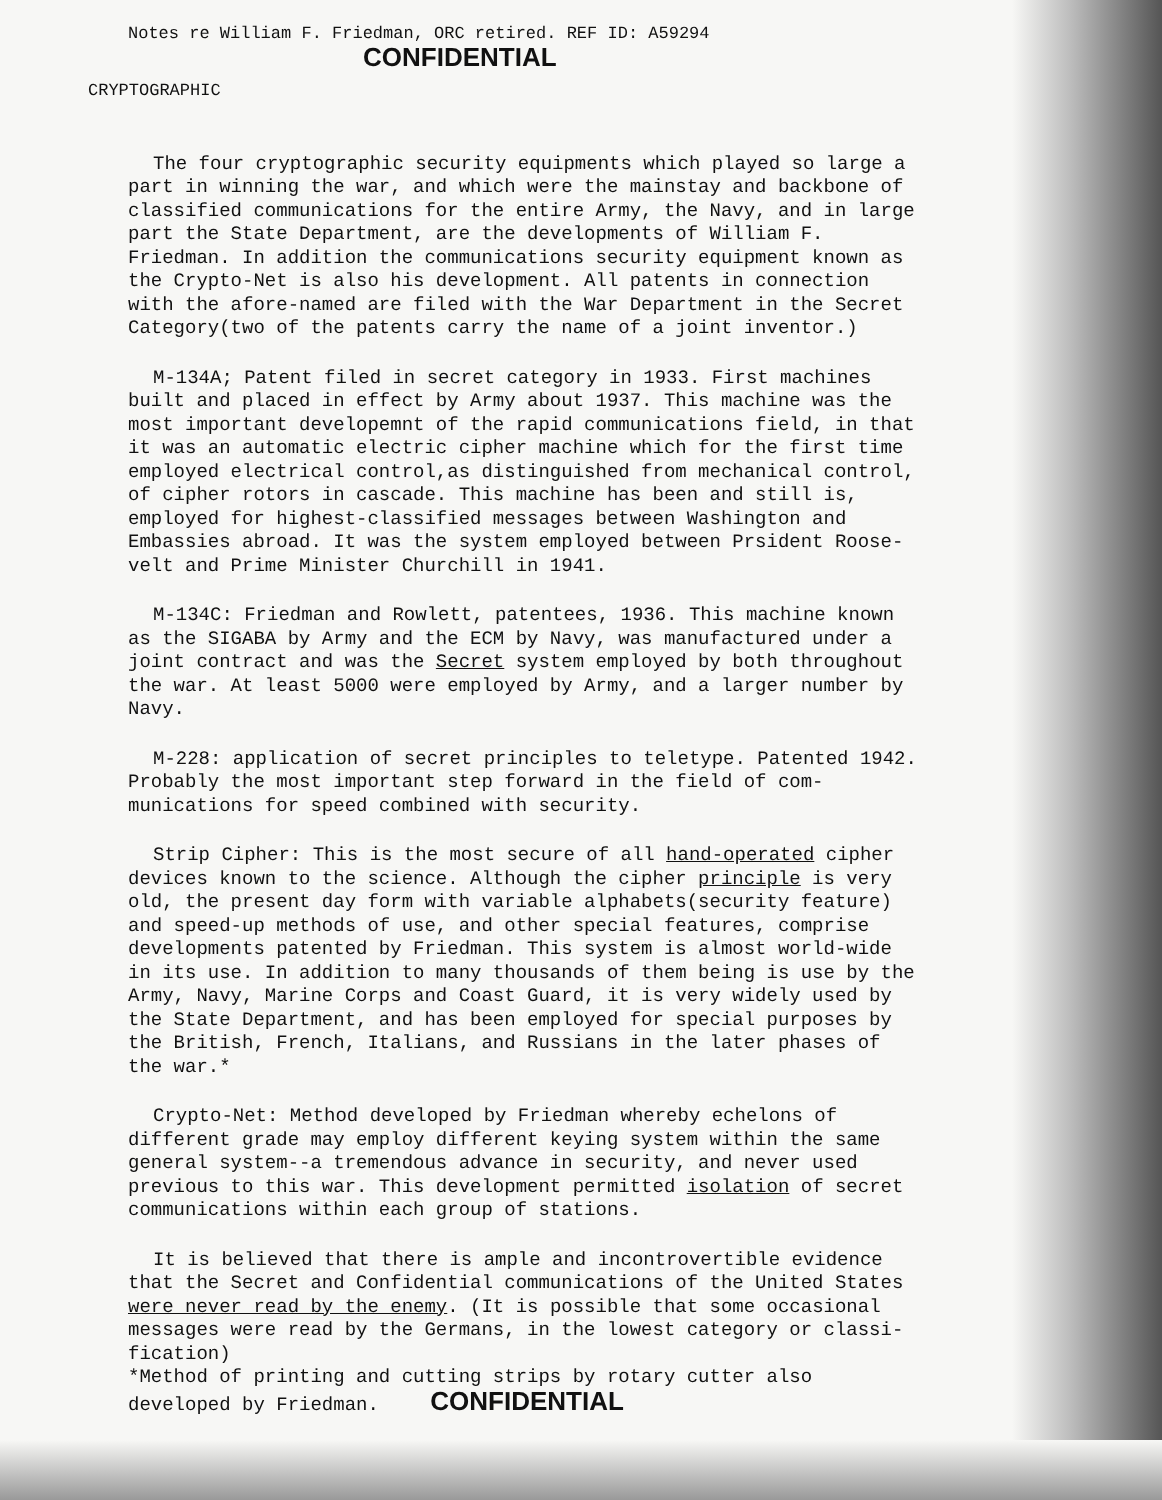Notes re William F. Friedman, ORC retired. REF ID: A59294
CONFIDENTIAL
CRYPTOGRAPHIC
The four cryptographic security equipments which played so large a part in winning the war, and which were the mainstay and backbone of classified communications for the entire Army, the Navy, and in large part the State Department, are the developments of William F. Friedman. In addition the communications security equipment known as the Crypto-Net is also his development. All patents in connection with the afore-named are filed with the War Department in the Secret Category(two of the patents carry the name of a joint inventor.)
M-134A; Patent filed in secret category in 1933. First machines built and placed in effect by Army about 1937. This machine was the most important developemnt of the rapid communications field, in that it was an automatic electric cipher machine which for the first time employed electrical control,as distinguished from mechanical control, of cipher rotors in cascade. This machine has been and still is, employed for highest-classified messages between Washington and Embassies abroad. It was the system employed between Prsident Roose-velt and Prime Minister Churchill in 1941.
M-134C: Friedman and Rowlett, patentees, 1936. This machine known as the SIGABA by Army and the ECM by Navy, was manufactured under a joint contract and was the Secret system employed by both throughout the war. At least 5000 were employed by Army, and a larger number by Navy.
M-228: application of secret principles to teletype. Patented 1942. Probably the most important step forward in the field of com-munications for speed combined with security.
Strip Cipher: This is the most secure of all hand-operated cipher devices known to the science. Although the cipher principle is very old, the present day form with variable alphabets(security feature) and speed-up methods of use, and other special features, comprise developments patented by Friedman. This system is almost world-wide in its use. In addition to many thousands of them being is use by the Army, Navy, Marine Corps and Coast Guard, it is very widely used by the State Department, and has been employed for special purposes by the British, French, Italians, and Russians in the later phases of the war.*
Crypto-Net: Method developed by Friedman whereby echelons of different grade may employ different keying system within the same general system--a tremendous advance in security, and never used previous to this war. This development permitted isolation of secret communications within each group of stations.
It is believed that there is ample and incontrovertible evidence that the Secret and Confidential communications of the United States were never read by the enemy. (It is possible that some occasional messages were read by the Germans, in the lowest category or classi-fication)
*Method of printing and cutting strips by rotary cutter also developed by Friedman. CONFIDENTIAL